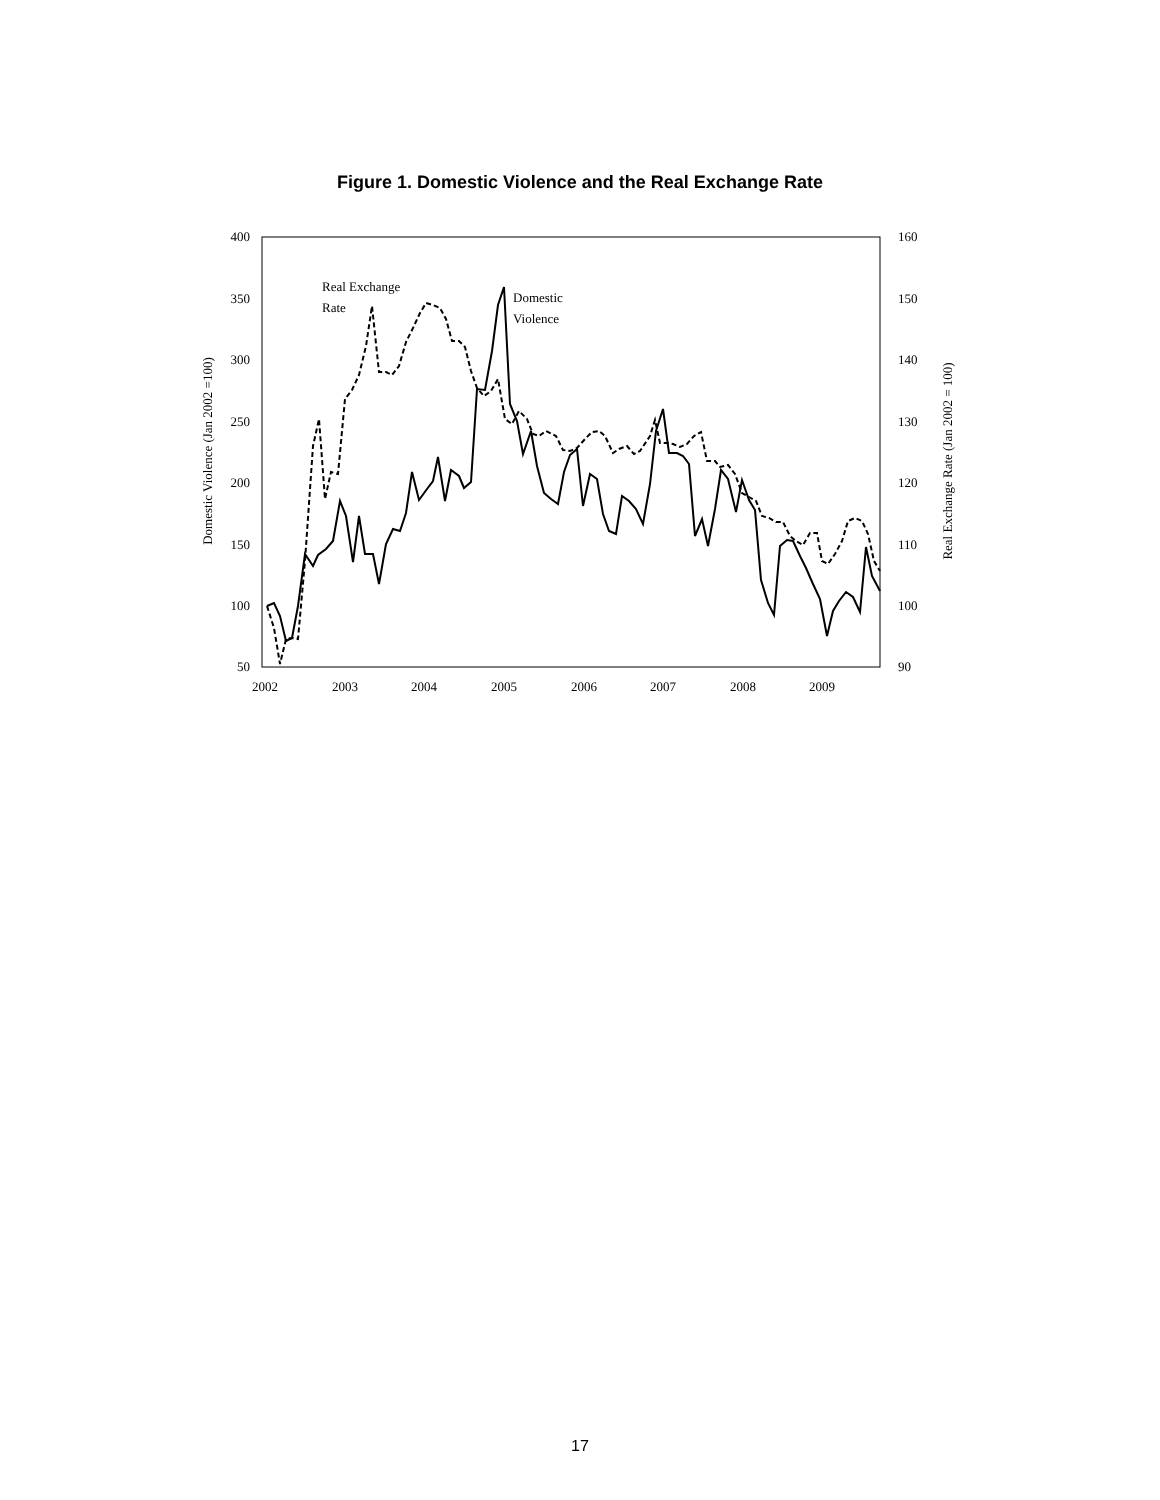Figure 1. Domestic Violence and the Real Exchange Rate
400
350
300
250
200
150
100
50
160
150
140
130
120
110
100
90
2002
2003
2004
2005
2006
2007
2008
2009
Domestic Violence (Jan 2002 =100)
Real Exchange Rate (Jan 2002 = 100)
Real Exchange
Rate
Domestic
Violence
17